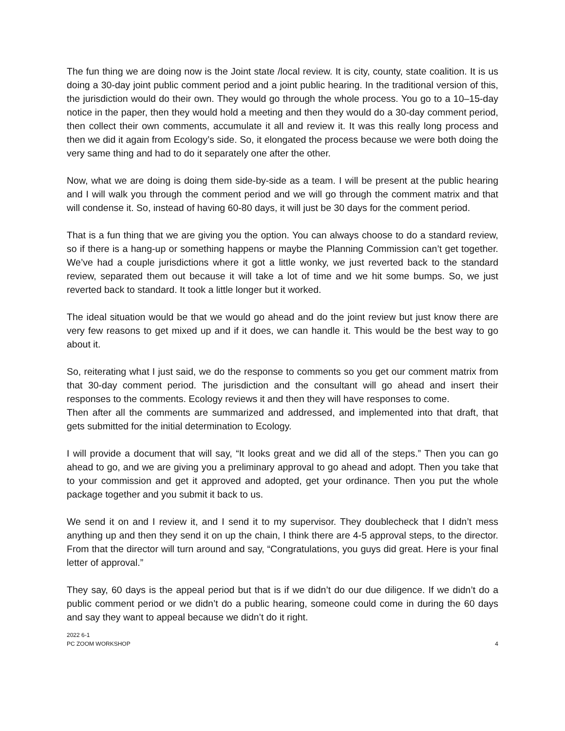The fun thing we are doing now is the Joint state /local review. It is city, county, state coalition. It is us doing a 30-day joint public comment period and a joint public hearing. In the traditional version of this, the jurisdiction would do their own. They would go through the whole process. You go to a 10–15-day notice in the paper, then they would hold a meeting and then they would do a 30-day comment period, then collect their own comments, accumulate it all and review it. It was this really long process and then we did it again from Ecology’s side. So, it elongated the process because we were both doing the very same thing and had to do it separately one after the other.
Now, what we are doing is doing them side-by-side as a team. I will be present at the public hearing and I will walk you through the comment period and we will go through the comment matrix and that will condense it. So, instead of having 60-80 days, it will just be 30 days for the comment period.
That is a fun thing that we are giving you the option. You can always choose to do a standard review, so if there is a hang-up or something happens or maybe the Planning Commission can’t get together. We’ve had a couple jurisdictions where it got a little wonky, we just reverted back to the standard review, separated them out because it will take a lot of time and we hit some bumps. So, we just reverted back to standard. It took a little longer but it worked.
The ideal situation would be that we would go ahead and do the joint review but just know there are very few reasons to get mixed up and if it does, we can handle it. This would be the best way to go about it.
So, reiterating what I just said, we do the response to comments so you get our comment matrix from that 30-day comment period. The jurisdiction and the consultant will go ahead and insert their responses to the comments. Ecology reviews it and then they will have responses to come.
Then after all the comments are summarized and addressed, and implemented into that draft, that gets submitted for the initial determination to Ecology.
I will provide a document that will say, “It looks great and we did all of the steps.” Then you can go ahead to go, and we are giving you a preliminary approval to go ahead and adopt. Then you take that to your commission and get it approved and adopted, get your ordinance. Then you put the whole package together and you submit it back to us.
We send it on and I review it, and I send it to my supervisor. They doublecheck that I didn’t mess anything up and then they send it on up the chain, I think there are 4-5 approval steps, to the director. From that the director will turn around and say, “Congratulations, you guys did great. Here is your final letter of approval.”
They say, 60 days is the appeal period but that is if we didn’t do our due diligence. If we didn’t do a public comment period or we didn’t do a public hearing, someone could come in during the 60 days and say they want to appeal because we didn’t do it right.
2022 6-1
PC ZOOM WORKSHOP
4